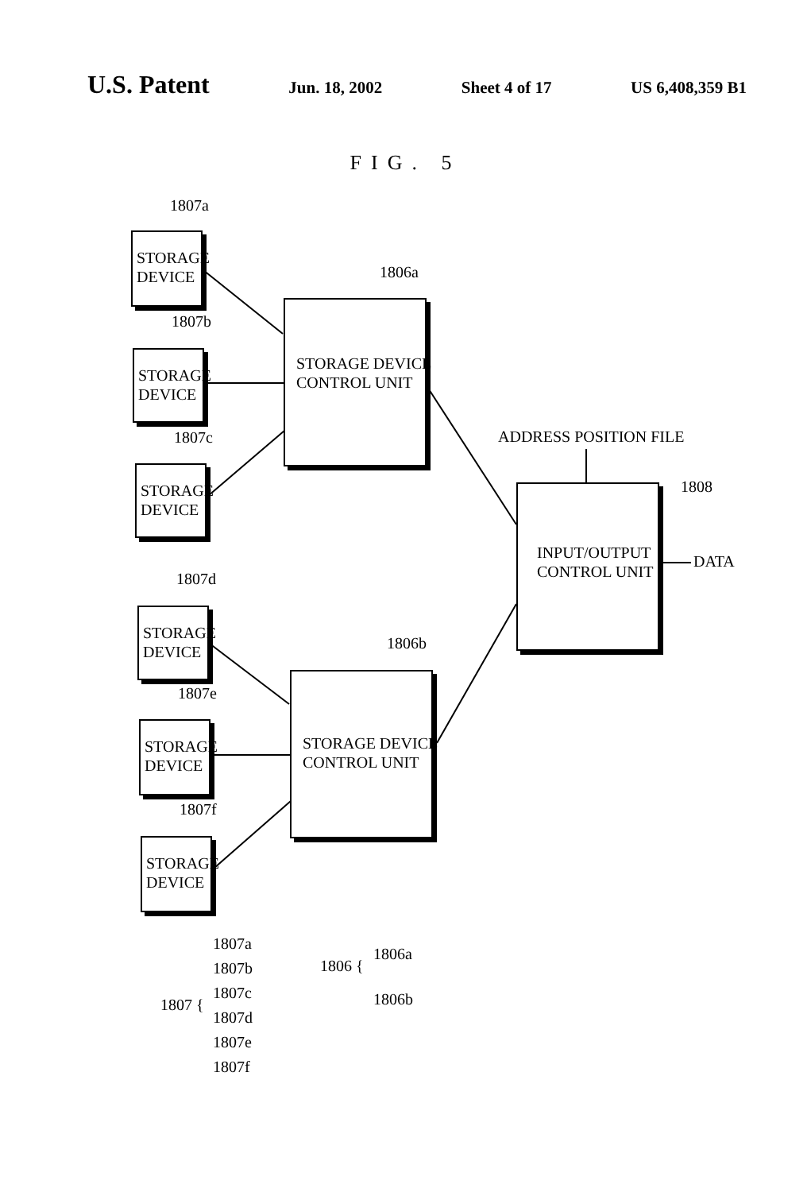U.S. Patent Jun. 18, 2002 Sheet 4 of 17 US 6,408,359 B1
FIG. 5
1807a
STORAGE
DEVICE
1807b
STORAGE
DEVICE
1807c
STORAGE
DEVICE
1806a
STORAGE DEVICE
CONTROL UNIT
ADDRESS POSITION FILE
1808
INPUT/OUTPUT
CONTROL UNIT
DATA
1807d
STORAGE
DEVICE
1807e
STORAGE
DEVICE
1807f
STORAGE
DEVICE
1806b
STORAGE DEVICE
CONTROL UNIT
1807 {
1807a
1807b
1807c
1807d
1807e
1807f
1806 {
1806a
1806b